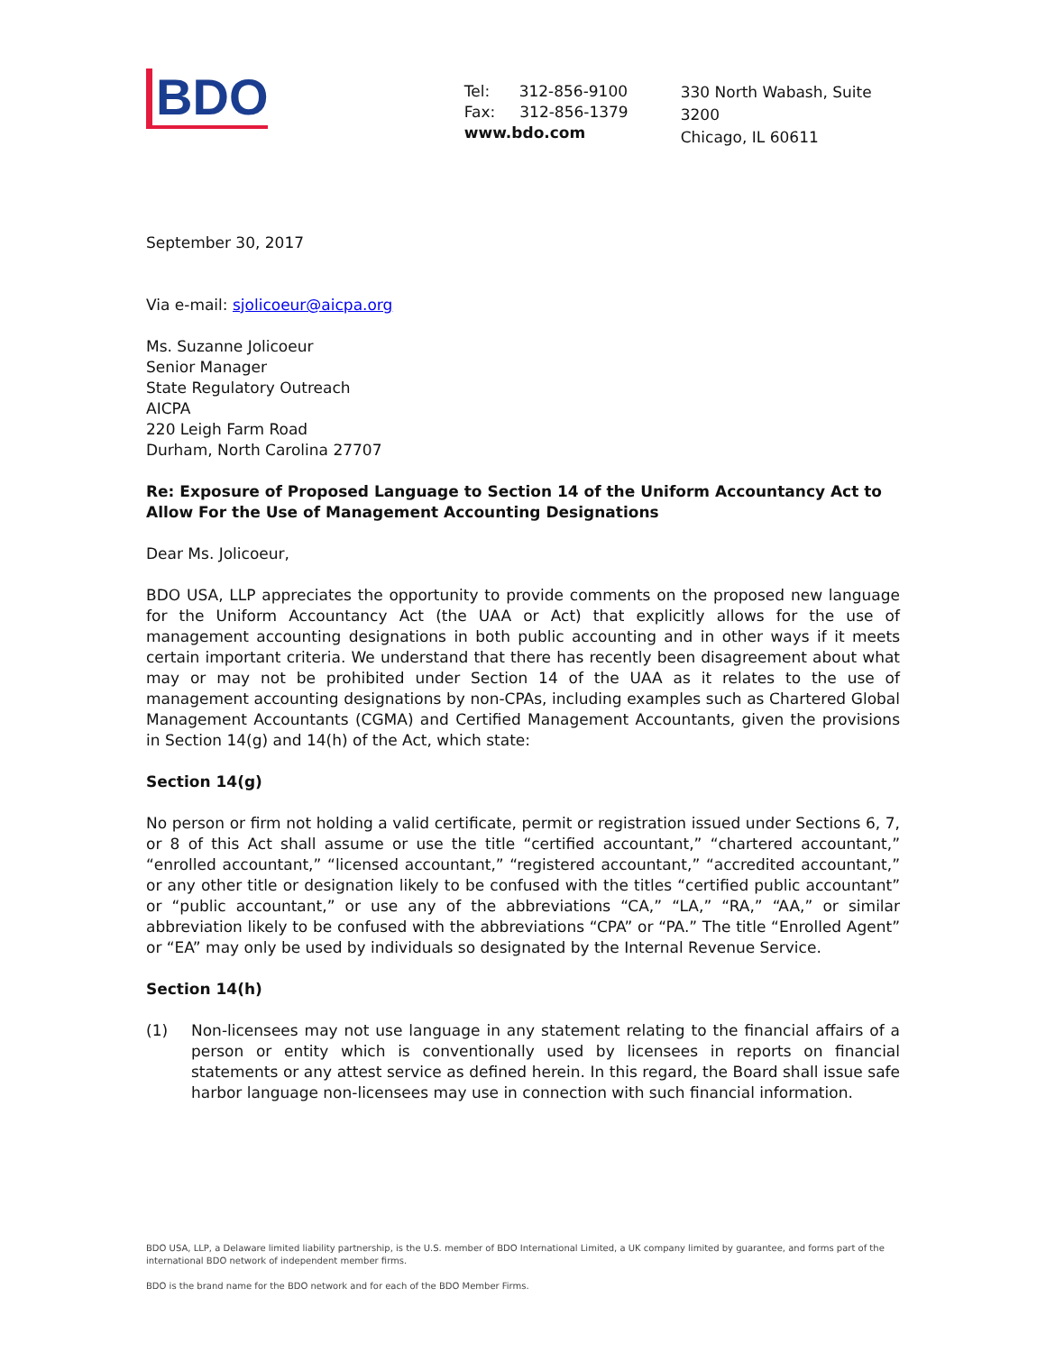BDO
Tel: 312-856-9100
Fax: 312-856-1379
www.bdo.com
330 North Wabash, Suite 3200
Chicago, IL 60611
September 30, 2017
Via e-mail: sjolicoeur@aicpa.org
Ms. Suzanne Jolicoeur
Senior Manager
State Regulatory Outreach
AICPA
220 Leigh Farm Road
Durham, North Carolina 27707
Re: Exposure of Proposed Language to Section 14 of the Uniform Accountancy Act to Allow For the Use of Management Accounting Designations
Dear Ms. Jolicoeur,
BDO USA, LLP appreciates the opportunity to provide comments on the proposed new language for the Uniform Accountancy Act (the UAA or Act) that explicitly allows for the use of management accounting designations in both public accounting and in other ways if it meets certain important criteria. We understand that there has recently been disagreement about what may or may not be prohibited under Section 14 of the UAA as it relates to the use of management accounting designations by non-CPAs, including examples such as Chartered Global Management Accountants (CGMA) and Certified Management Accountants, given the provisions in Section 14(g) and 14(h) of the Act, which state:
Section 14(g)
No person or firm not holding a valid certificate, permit or registration issued under Sections 6, 7, or 8 of this Act shall assume or use the title “certified accountant,” “chartered accountant,” “enrolled accountant,” “licensed accountant,” “registered accountant,” “accredited accountant,” or any other title or designation likely to be confused with the titles “certified public accountant” or “public accountant,” or use any of the abbreviations “CA,” “LA,” “RA,” “AA,” or similar abbreviation likely to be confused with the abbreviations “CPA” or “PA.” The title “Enrolled Agent” or “EA” may only be used by individuals so designated by the Internal Revenue Service.
Section 14(h)
(1) Non-licensees may not use language in any statement relating to the financial affairs of a person or entity which is conventionally used by licensees in reports on financial statements or any attest service as defined herein. In this regard, the Board shall issue safe harbor language non-licensees may use in connection with such financial information.
BDO USA, LLP, a Delaware limited liability partnership, is the U.S. member of BDO International Limited, a UK company limited by guarantee, and forms part of the international BDO network of independent member firms.
BDO is the brand name for the BDO network and for each of the BDO Member Firms.